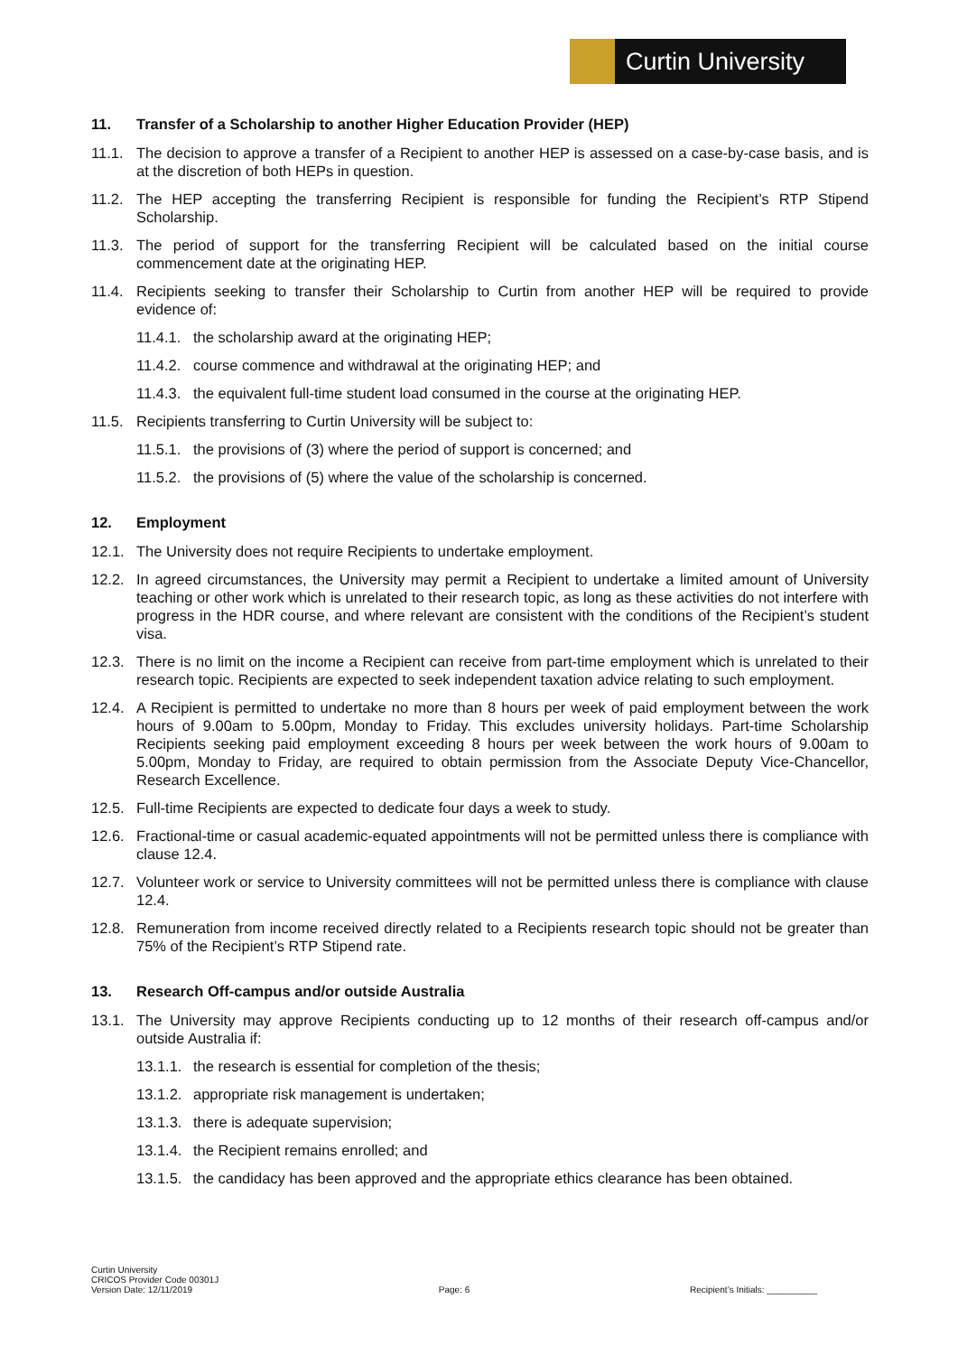Curtin University
11. Transfer of a Scholarship to another Higher Education Provider (HEP)
11.1. The decision to approve a transfer of a Recipient to another HEP is assessed on a case-by-case basis, and is at the discretion of both HEPs in question.
11.2. The HEP accepting the transferring Recipient is responsible for funding the Recipient’s RTP Stipend Scholarship.
11.3. The period of support for the transferring Recipient will be calculated based on the initial course commencement date at the originating HEP.
11.4. Recipients seeking to transfer their Scholarship to Curtin from another HEP will be required to provide evidence of:
11.4.1. the scholarship award at the originating HEP;
11.4.2. course commence and withdrawal at the originating HEP; and
11.4.3. the equivalent full-time student load consumed in the course at the originating HEP.
11.5. Recipients transferring to Curtin University will be subject to:
11.5.1. the provisions of (3) where the period of support is concerned; and
11.5.2. the provisions of (5) where the value of the scholarship is concerned.
12. Employment
12.1. The University does not require Recipients to undertake employment.
12.2. In agreed circumstances, the University may permit a Recipient to undertake a limited amount of University teaching or other work which is unrelated to their research topic, as long as these activities do not interfere with progress in the HDR course, and where relevant are consistent with the conditions of the Recipient’s student visa.
12.3. There is no limit on the income a Recipient can receive from part-time employment which is unrelated to their research topic. Recipients are expected to seek independent taxation advice relating to such employment.
12.4. A Recipient is permitted to undertake no more than 8 hours per week of paid employment between the work hours of 9.00am to 5.00pm, Monday to Friday. This excludes university holidays. Part-time Scholarship Recipients seeking paid employment exceeding 8 hours per week between the work hours of 9.00am to 5.00pm, Monday to Friday, are required to obtain permission from the Associate Deputy Vice-Chancellor, Research Excellence.
12.5. Full-time Recipients are expected to dedicate four days a week to study.
12.6. Fractional-time or casual academic-equated appointments will not be permitted unless there is compliance with clause 12.4.
12.7. Volunteer work or service to University committees will not be permitted unless there is compliance with clause 12.4.
12.8. Remuneration from income received directly related to a Recipients research topic should not be greater than 75% of the Recipient’s RTP Stipend rate.
13. Research Off-campus and/or outside Australia
13.1. The University may approve Recipients conducting up to 12 months of their research off-campus and/or outside Australia if:
13.1.1. the research is essential for completion of the thesis;
13.1.2. appropriate risk management is undertaken;
13.1.3. there is adequate supervision;
13.1.4. the Recipient remains enrolled; and
13.1.5. the candidacy has been approved and the appropriate ethics clearance has been obtained.
Curtin University
CRICOS Provider Code 00301J
Version Date: 12/11/2019
Page: 6
Recipient’s Initials: __________